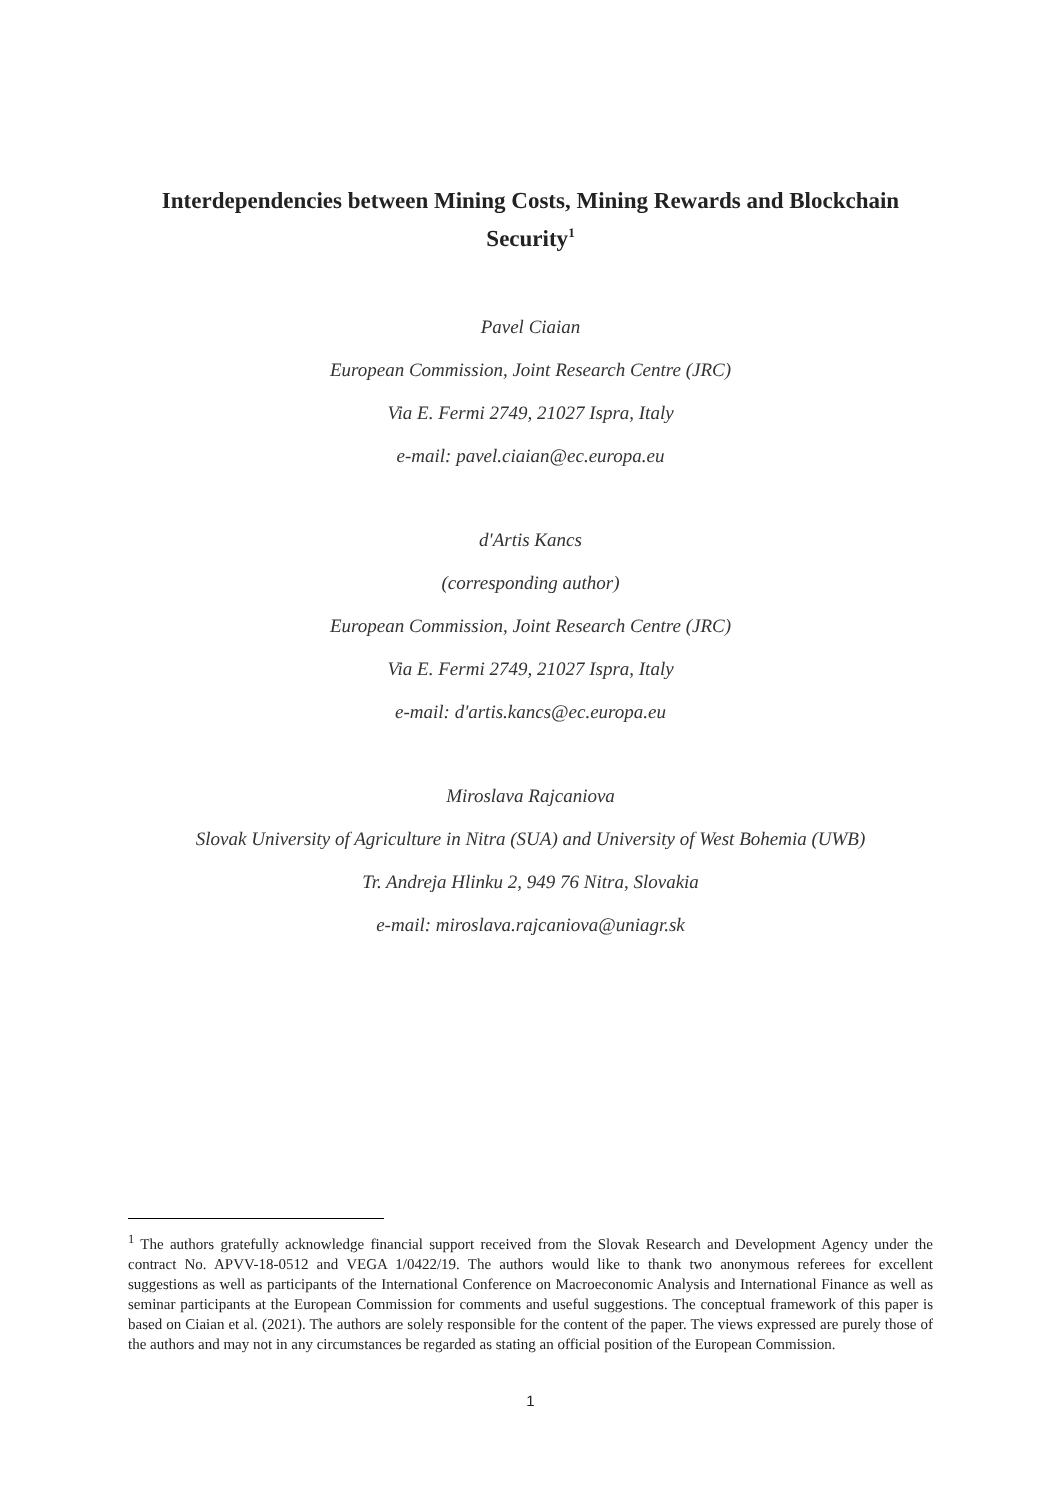Interdependencies between Mining Costs, Mining Rewards and Blockchain Security<sup>1</sup>
Pavel Ciaian
European Commission, Joint Research Centre (JRC)
Via E. Fermi 2749, 21027 Ispra, Italy
e-mail: pavel.ciaian@ec.europa.eu
d'Artis Kancs
(corresponding author)
European Commission, Joint Research Centre (JRC)
Via E. Fermi 2749, 21027 Ispra, Italy
e-mail: d'artis.kancs@ec.europa.eu
Miroslava Rajcaniova
Slovak University of Agriculture in Nitra (SUA) and University of West Bohemia (UWB)
Tr. Andreja Hlinku 2, 949 76 Nitra, Slovakia
e-mail: miroslava.rajcaniova@uniagr.sk
<sup>1</sup> The authors gratefully acknowledge financial support received from the Slovak Research and Development Agency under the contract No. APVV-18-0512 and VEGA 1/0422/19. The authors would like to thank two anonymous referees for excellent suggestions as well as participants of the International Conference on Macroeconomic Analysis and International Finance as well as seminar participants at the European Commission for comments and useful suggestions. The conceptual framework of this paper is based on Ciaian et al. (2021). The authors are solely responsible for the content of the paper. The views expressed are purely those of the authors and may not in any circumstances be regarded as stating an official position of the European Commission.
1